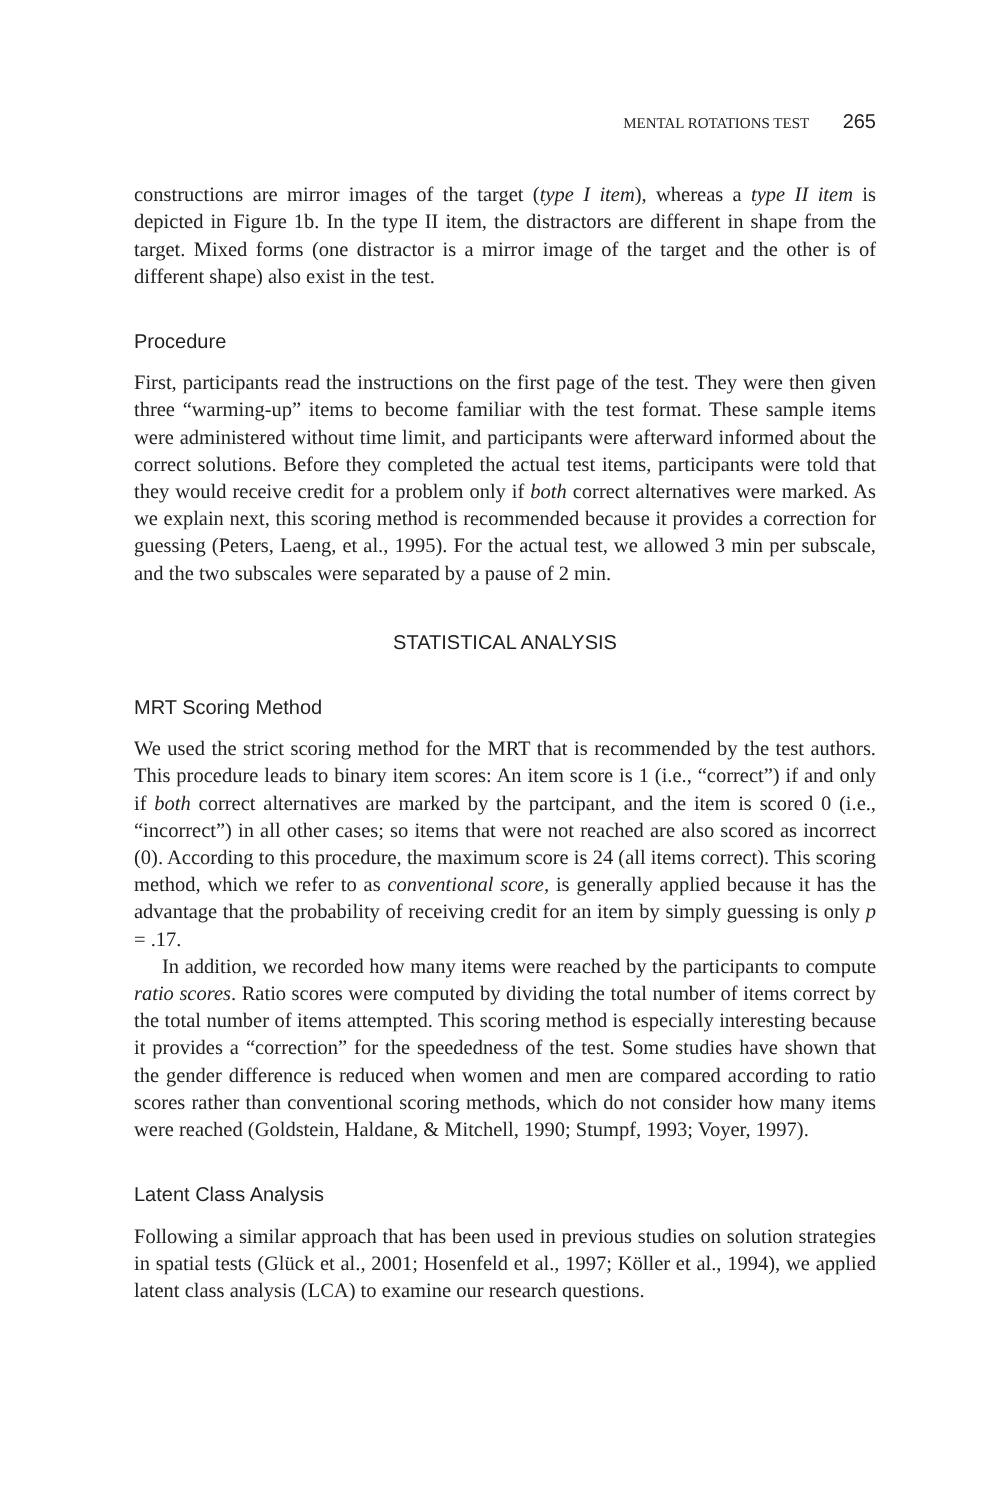MENTAL ROTATIONS TEST 265
constructions are mirror images of the target (type I item), whereas a type II item is depicted in Figure 1b. In the type II item, the distractors are different in shape from the target. Mixed forms (one distractor is a mirror image of the target and the other is of different shape) also exist in the test.
Procedure
First, participants read the instructions on the first page of the test. They were then given three “warming-up” items to become familiar with the test format. These sample items were administered without time limit, and participants were afterward informed about the correct solutions. Before they completed the actual test items, participants were told that they would receive credit for a problem only if both correct alternatives were marked. As we explain next, this scoring method is recommended because it provides a correction for guessing (Peters, Laeng, et al., 1995). For the actual test, we allowed 3 min per subscale, and the two subscales were separated by a pause of 2 min.
STATISTICAL ANALYSIS
MRT Scoring Method
We used the strict scoring method for the MRT that is recommended by the test authors. This procedure leads to binary item scores: An item score is 1 (i.e., “correct”) if and only if both correct alternatives are marked by the partcipant, and the item is scored 0 (i.e., “incorrect”) in all other cases; so items that were not reached are also scored as incorrect (0). According to this procedure, the maximum score is 24 (all items correct). This scoring method, which we refer to as conventional score, is generally applied because it has the advantage that the probability of receiving credit for an item by simply guessing is only p = .17.
In addition, we recorded how many items were reached by the participants to compute ratio scores. Ratio scores were computed by dividing the total number of items correct by the total number of items attempted. This scoring method is especially interesting because it provides a “correction” for the speededness of the test. Some studies have shown that the gender difference is reduced when women and men are compared according to ratio scores rather than conventional scoring methods, which do not consider how many items were reached (Goldstein, Haldane, & Mitchell, 1990; Stumpf, 1993; Voyer, 1997).
Latent Class Analysis
Following a similar approach that has been used in previous studies on solution strategies in spatial tests (Glück et al., 2001; Hosenfeld et al., 1997; Köller et al., 1994), we applied latent class analysis (LCA) to examine our research questions.